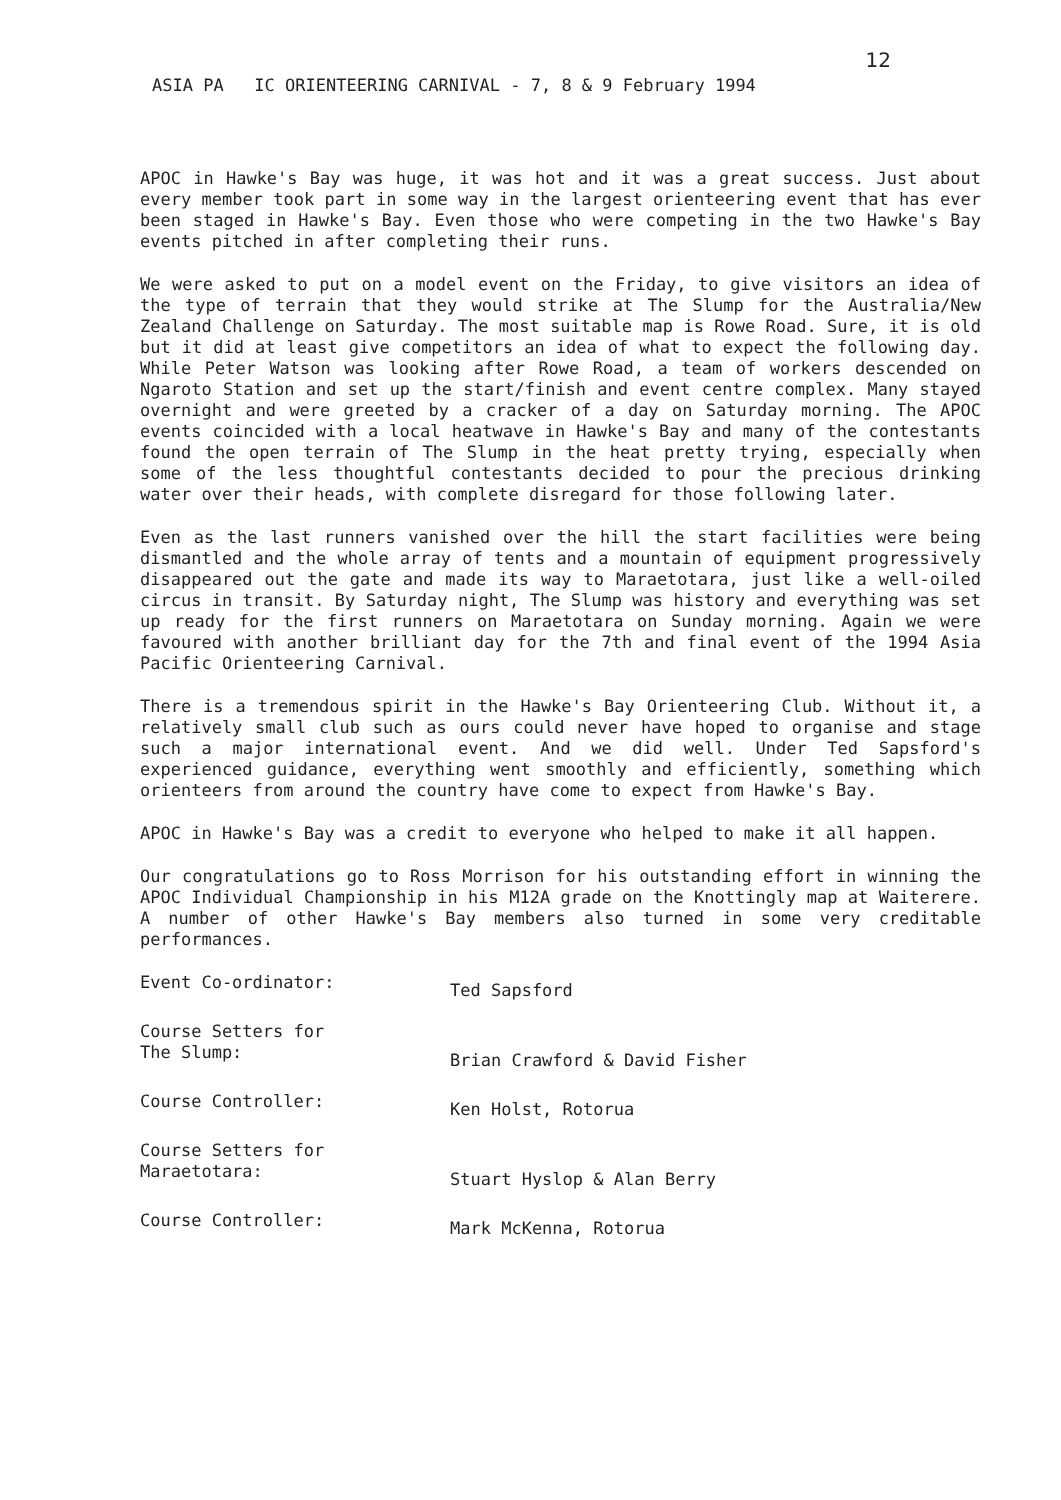12
ASIA PA IC ORIENTEERING CARNIVAL - 7, 8 & 9 February 1994
APOC in Hawke's Bay was huge, it was hot and it was a great success. Just about every member took part in some way in the largest orienteering event that has ever been staged in Hawke's Bay. Even those who were competing in the two Hawke's Bay events pitched in after completing their runs.
We were asked to put on a model event on the Friday, to give visitors an idea of the type of terrain that they would strike at The Slump for the Australia/New Zealand Challenge on Saturday. The most suitable map is Rowe Road. Sure, it is old but it did at least give competitors an idea of what to expect the following day. While Peter Watson was looking after Rowe Road, a team of workers descended on Ngaroto Station and set up the start/finish and event centre complex. Many stayed overnight and were greeted by a cracker of a day on Saturday morning. The APOC events coincided with a local heatwave in Hawke's Bay and many of the contestants found the open terrain of The Slump in the heat pretty trying, especially when some of the less thoughtful contestants decided to pour the precious drinking water over their heads, with complete disregard for those following later.
Even as the last runners vanished over the hill the start facilities were being dismantled and the whole array of tents and a mountain of equipment progressively disappeared out the gate and made its way to Maraetotara, just like a well-oiled circus in transit. By Saturday night, The Slump was history and everything was set up ready for the first runners on Maraetotara on Sunday morning. Again we were favoured with another brilliant day for the 7th and final event of the 1994 Asia Pacific Orienteering Carnival.
There is a tremendous spirit in the Hawke's Bay Orienteering Club. Without it, a relatively small club such as ours could never have hoped to organise and stage such a major international event. And we did well. Under Ted Sapsford's experienced guidance, everything went smoothly and efficiently, something which orienteers from around the country have come to expect from Hawke's Bay.
APOC in Hawke's Bay was a credit to everyone who helped to make it all happen.
Our congratulations go to Ross Morrison for his outstanding effort in winning the APOC Individual Championship in his M12A grade on the Knottingly map at Waiterere. A number of other Hawke's Bay members also turned in some very creditable performances.
Event Co-ordinator:
Ted Sapsford
Course Setters for
The Slump:
Brian Crawford & David Fisher
Course Controller:
Ken Holst, Rotorua
Course Setters for
Maraetotara:
Stuart Hyslop & Alan Berry
Course Controller:
Mark McKenna, Rotorua